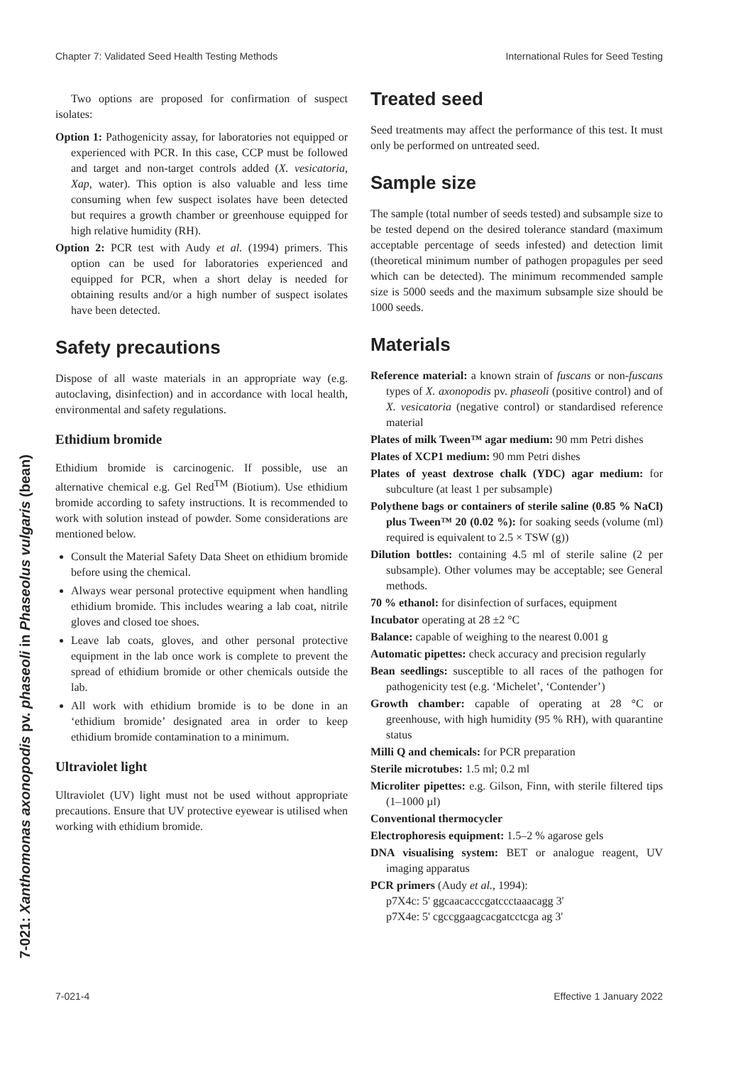Chapter 7: Validated Seed Health Testing Methods International Rules for Seed Testing
7-021: Xanthomonas axonopodis pv. phaseoli in Phaseolus vulgaris (bean)
Two options are proposed for confirmation of suspect isolates:
Option 1: Pathogenicity assay, for laboratories not equipped or experienced with PCR. In this case, CCP must be followed and target and non-target controls added (X. vesicatoria, Xap, water). This option is also valuable and less time consuming when few suspect isolates have been detected but requires a growth chamber or greenhouse equipped for high relative humidity (RH).
Option 2: PCR test with Audy et al. (1994) primers. This option can be used for laboratories experienced and equipped for PCR, when a short delay is needed for obtaining results and/or a high number of suspect isolates have been detected.
Safety precautions
Dispose of all waste materials in an appropriate way (e.g. autoclaving, disinfection) and in accordance with local health, environmental and safety regulations.
Ethidium bromide
Ethidium bromide is carcinogenic. If possible, use an alternative chemical e.g. Gel Red<sup>TM</sup> (Biotium). Use ethidium bromide according to safety instructions. It is recommended to work with solution instead of powder. Some considerations are mentioned below.
Consult the Material Safety Data Sheet on ethidium bromide before using the chemical.
Always wear personal protective equipment when handling ethidium bromide. This includes wearing a lab coat, nitrile gloves and closed toe shoes.
Leave lab coats, gloves, and other personal protective equipment in the lab once work is complete to prevent the spread of ethidium bromide or other chemicals outside the lab.
All work with ethidium bromide is to be done in an ‘ethidium bromide’ designated area in order to keep ethidium bromide contamination to a minimum.
Ultraviolet light
Ultraviolet (UV) light must not be used without appropriate precautions. Ensure that UV protective eyewear is utilised when working with ethidium bromide.
Treated seed
Seed treatments may affect the performance of this test. It must only be performed on untreated seed.
Sample size
The sample (total number of seeds tested) and subsample size to be tested depend on the desired tolerance standard (maximum acceptable percentage of seeds infested) and detection limit (theoretical minimum number of pathogen propagules per seed which can be detected). The minimum recommended sample size is 5000 seeds and the maximum subsample size should be 1000 seeds.
Materials
Reference material: a known strain of fuscans or non-fuscans types of X. axonopodis pv. phaseoli (positive control) and of X. vesicatoria (negative control) or standardised reference material
Plates of milk Tween™ agar medium: 90 mm Petri dishes
Plates of XCP1 medium: 90 mm Petri dishes
Plates of yeast dextrose chalk (YDC) agar medium: for subculture (at least 1 per subsample)
Polythene bags or containers of sterile saline (0.85 % NaCl) plus Tween™ 20 (0.02 %): for soaking seeds (volume (ml) required is equivalent to 2.5 × TSW (g))
Dilution bottles: containing 4.5 ml of sterile saline (2 per subsample). Other volumes may be acceptable; see General methods.
70 % ethanol: for disinfection of surfaces, equipment
Incubator operating at 28 ±2 °C
Balance: capable of weighing to the nearest 0.001 g
Automatic pipettes: check accuracy and precision regularly
Bean seedlings: susceptible to all races of the pathogen for pathogenicity test (e.g. ‘Michelet’, ‘Contender’)
Growth chamber: capable of operating at 28 °C or greenhouse, with high humidity (95 % RH), with quarantine status
Milli Q and chemicals: for PCR preparation
Sterile microtubes: 1.5 ml; 0.2 ml
Microliter pipettes: e.g. Gilson, Finn, with sterile filtered tips (1–1000 µl)
Conventional thermocycler
Electrophoresis equipment: 1.5–2 % agarose gels
DNA visualising system: BET or analogue reagent, UV imaging apparatus
PCR primers (Audy et al., 1994):
p7X4c: 5' ggcaacacccgatccctaaacagg 3'
p7X4e: 5' cgccggaagcacgatcctcga ag 3'
7-021-4 Effective 1 January 2022